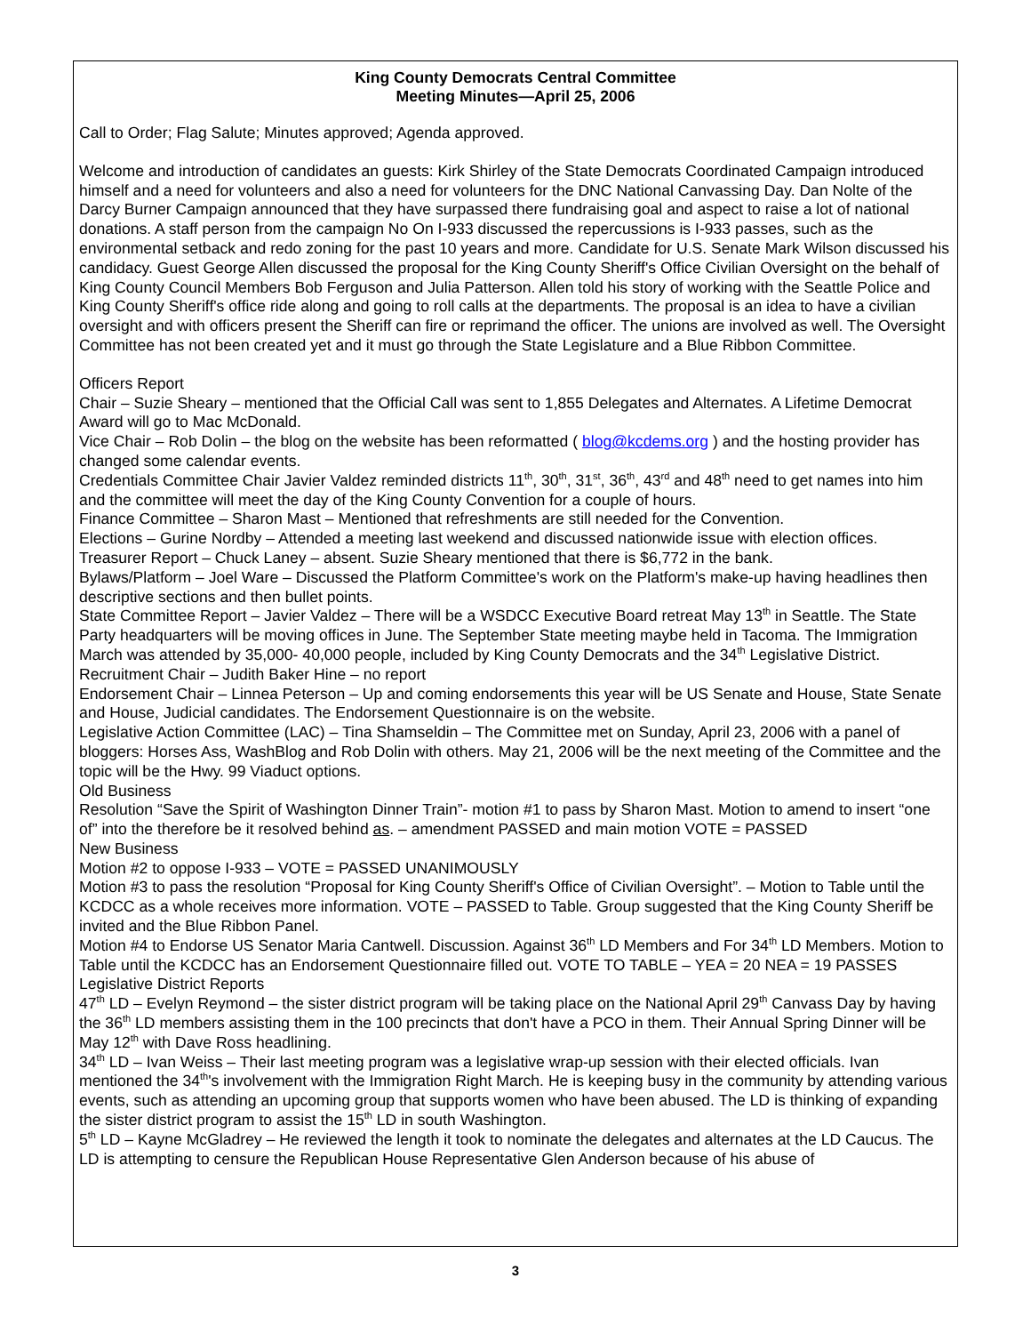King County Democrats Central Committee
Meeting Minutes—April 25, 2006
Call to Order; Flag Salute; Minutes approved; Agenda approved.
Welcome and introduction of candidates an guests: Kirk Shirley of the State Democrats Coordinated Campaign introduced himself and a need for volunteers and also a need for volunteers for the DNC National Canvassing Day. Dan Nolte of the Darcy Burner Campaign announced that they have surpassed there fundraising goal and aspect to raise a lot of national donations. A staff person from the campaign No On I-933 discussed the repercussions is I-933 passes, such as the environmental setback and redo zoning for the past 10 years and more. Candidate for U.S. Senate Mark Wilson discussed his candidacy. Guest George Allen discussed the proposal for the King County Sheriff's Office Civilian Oversight on the behalf of King County Council Members Bob Ferguson and Julia Patterson. Allen told his story of working with the Seattle Police and King County Sheriff's office ride along and going to roll calls at the departments. The proposal is an idea to have a civilian oversight and with officers present the Sheriff can fire or reprimand the officer. The unions are involved as well. The Oversight Committee has not been created yet and it must go through the State Legislature and a Blue Ribbon Committee.
Officers Report
Chair – Suzie Sheary – mentioned that the Official Call was sent to 1,855 Delegates and Alternates. A Lifetime Democrat Award will go to Mac McDonald.
Vice Chair – Rob Dolin – the blog on the website has been reformatted ( blog@kcdems.org ) and the hosting provider has changed some calendar events.
Credentials Committee Chair Javier Valdez reminded districts 11<sup>th</sup>, 30<sup>th</sup>, 31<sup>st</sup>, 36<sup>th</sup>, 43<sup>rd</sup> and 48<sup>th</sup> need to get names into him and the committee will meet the day of the King County Convention for a couple of hours.
Finance Committee – Sharon Mast – Mentioned that refreshments are still needed for the Convention.
Elections – Gurine Nordby – Attended a meeting last weekend and discussed nationwide issue with election offices.
Treasurer Report – Chuck Laney – absent. Suzie Sheary mentioned that there is $6,772 in the bank.
Bylaws/Platform – Joel Ware – Discussed the Platform Committee's work on the Platform's make-up having headlines then descriptive sections and then bullet points.
State Committee Report – Javier Valdez – There will be a WSDCC Executive Board retreat May 13<sup>th</sup> in Seattle. The State Party headquarters will be moving offices in June. The September State meeting maybe held in Tacoma. The Immigration March was attended by 35,000- 40,000 people, included by King County Democrats and the 34<sup>th</sup> Legislative District.
Recruitment Chair – Judith Baker Hine – no report
Endorsement Chair – Linnea Peterson – Up and coming endorsements this year will be US Senate and House, State Senate and House, Judicial candidates. The Endorsement Questionnaire is on the website.
Legislative Action Committee (LAC) – Tina Shamseldin – The Committee met on Sunday, April 23, 2006 with a panel of bloggers: Horses Ass, WashBlog and Rob Dolin with others. May 21, 2006 will be the next meeting of the Committee and the topic will be the Hwy. 99 Viaduct options.
Old Business
Resolution “Save the Spirit of Washington Dinner Train”- motion #1 to pass by Sharon Mast. Motion to amend to insert “one of” into the therefore be it resolved behind as. – amendment PASSED and main motion VOTE = PASSED
New Business
Motion #2 to oppose I-933 – VOTE = PASSED UNANIMOUSLY
Motion #3 to pass the resolution “Proposal for King County Sheriff's Office of Civilian Oversight”. – Motion to Table until the KCDCC as a whole receives more information. VOTE – PASSED to Table. Group suggested that the King County Sheriff be invited and the Blue Ribbon Panel.
Motion #4 to Endorse US Senator Maria Cantwell. Discussion. Against 36<sup>th</sup> LD Members and For 34<sup>th</sup> LD Members. Motion to Table until the KCDCC has an Endorsement Questionnaire filled out. VOTE TO TABLE – YEA = 20 NEA = 19 PASSES
Legislative District Reports
47<sup>th</sup> LD – Evelyn Reymond – the sister district program will be taking place on the National April 29<sup>th</sup> Canvass Day by having the 36<sup>th</sup> LD members assisting them in the 100 precincts that don't have a PCO in them. Their Annual Spring Dinner will be May 12<sup>th</sup> with Dave Ross headlining.
34<sup>th</sup> LD – Ivan Weiss – Their last meeting program was a legislative wrap-up session with their elected officials. Ivan mentioned the 34<sup>th</sup>'s involvement with the Immigration Right March. He is keeping busy in the community by attending various events, such as attending an upcoming group that supports women who have been abused. The LD is thinking of expanding the sister district program to assist the 15<sup>th</sup> LD in south Washington.
5<sup>th</sup> LD – Kayne McGladrey – He reviewed the length it took to nominate the delegates and alternates at the LD Caucus. The LD is attempting to censure the Republican House Representative Glen Anderson because of his abuse of
3